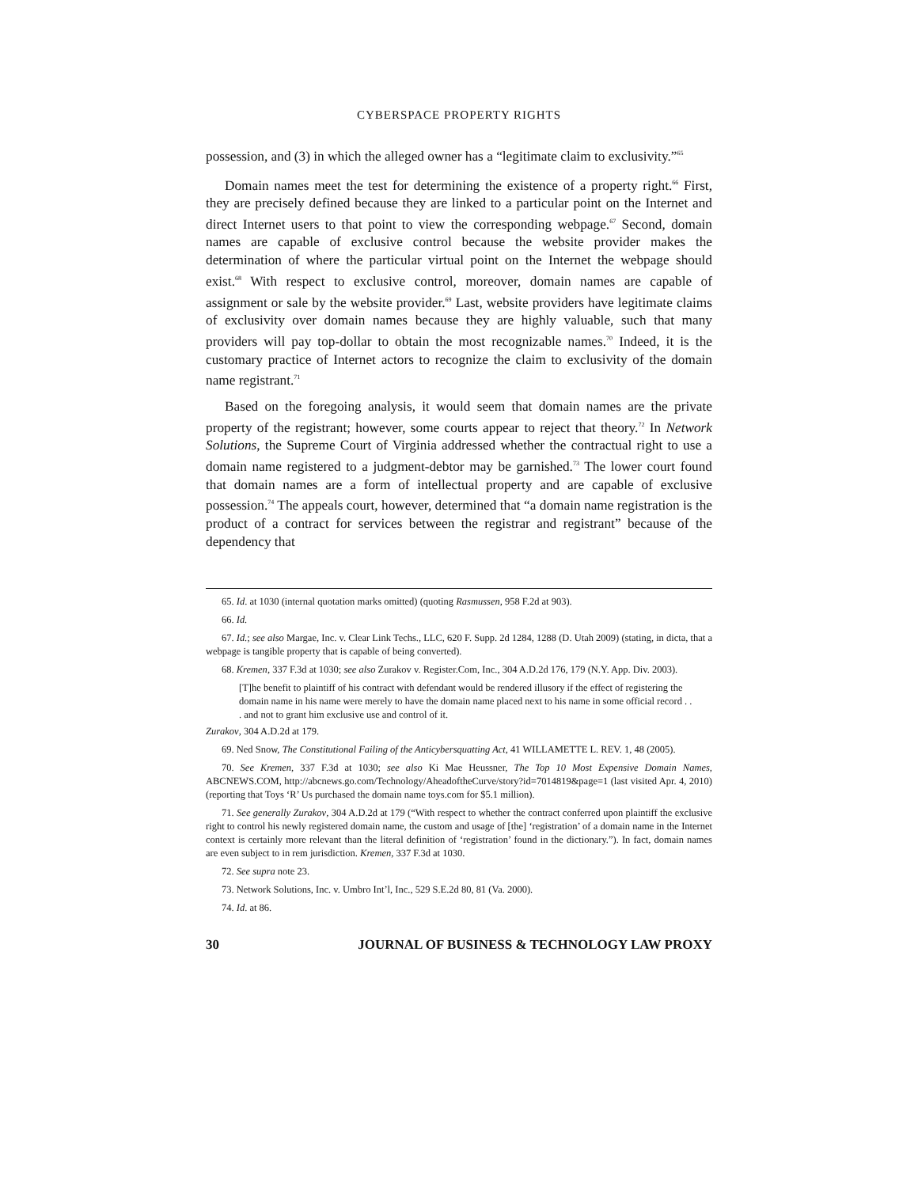CYBERSPACE PROPERTY RIGHTS
possession, and (3) in which the alleged owner has a “legitimate claim to exclusivity.”<sup>65</sup>
Domain names meet the test for determining the existence of a property right.<sup>66</sup> First, they are precisely defined because they are linked to a particular point on the Internet and direct Internet users to that point to view the corresponding webpage.<sup>67</sup> Second, domain names are capable of exclusive control because the website provider makes the determination of where the particular virtual point on the Internet the webpage should exist.<sup>68</sup> With respect to exclusive control, moreover, domain names are capable of assignment or sale by the website provider.<sup>69</sup> Last, website providers have legitimate claims of exclusivity over domain names because they are highly valuable, such that many providers will pay top-dollar to obtain the most recognizable names.<sup>70</sup> Indeed, it is the customary practice of Internet actors to recognize the claim to exclusivity of the domain name registrant.<sup>71</sup>
Based on the foregoing analysis, it would seem that domain names are the private property of the registrant; however, some courts appear to reject that theory.<sup>72</sup> In Network Solutions, the Supreme Court of Virginia addressed whether the contractual right to use a domain name registered to a judgment-debtor may be garnished.<sup>73</sup> The lower court found that domain names are a form of intellectual property and are capable of exclusive possession.<sup>74</sup> The appeals court, however, determined that “a domain name registration is the product of a contract for services between the registrar and registrant” because of the dependency that
65. Id. at 1030 (internal quotation marks omitted) (quoting Rasmussen, 958 F.2d at 903).
66. Id.
67. Id.; see also Margae, Inc. v. Clear Link Techs., LLC, 620 F. Supp. 2d 1284, 1288 (D. Utah 2009) (stating, in dicta, that a webpage is tangible property that is capable of being converted).
68. Kremen, 337 F.3d at 1030; see also Zurakov v. Register.Com, Inc., 304 A.D.2d 176, 179 (N.Y. App. Div. 2003).
[T]he benefit to plaintiff of his contract with defendant would be rendered illusory if the effect of registering the domain name in his name were merely to have the domain name placed next to his name in some official record . . . and not to grant him exclusive use and control of it.
Zurakov, 304 A.D.2d at 179.
69. Ned Snow, The Constitutional Failing of the Anticybersquatting Act, 41 WILLAMETTE L. REV. 1, 48 (2005).
70. See Kremen, 337 F.3d at 1030; see also Ki Mae Heussner, The Top 10 Most Expensive Domain Names, ABCNEWS.COM, http://abcnews.go.com/Technology/AheadoftheCurve/story?id=7014819&page=1 (last visited Apr. 4, 2010) (reporting that Toys ‘R’ Us purchased the domain name toys.com for $5.1 million).
71. See generally Zurakov, 304 A.D.2d at 179 (“With respect to whether the contract conferred upon plaintiff the exclusive right to control his newly registered domain name, the custom and usage of [the] ‘registration’ of a domain name in the Internet context is certainly more relevant than the literal definition of ‘registration’ found in the dictionary.”). In fact, domain names are even subject to in rem jurisdiction. Kremen, 337 F.3d at 1030.
72. See supra note 23.
73. Network Solutions, Inc. v. Umbro Int’l, Inc., 529 S.E.2d 80, 81 (Va. 2000).
74. Id. at 86.
30 JOURNAL OF BUSINESS & TECHNOLOGY LAW PROXY